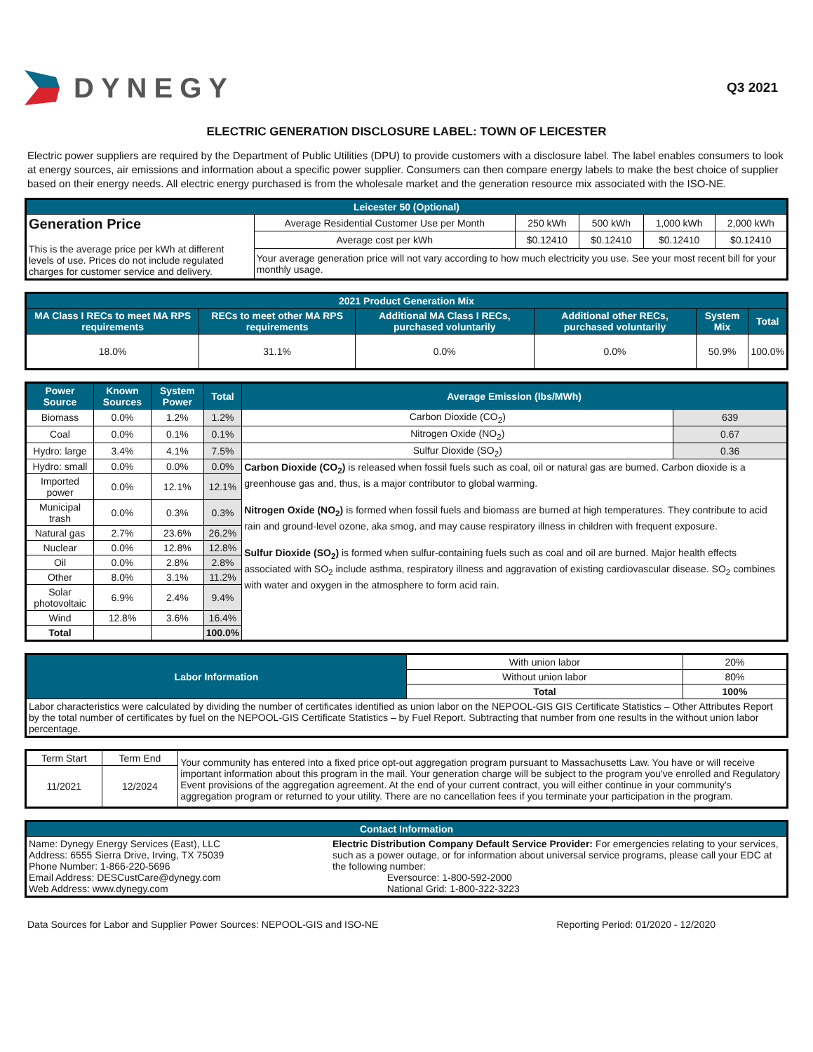DYNEGY
Q3 2021
ELECTRIC GENERATION DISCLOSURE LABEL: TOWN OF LEICESTER
Electric power suppliers are required by the Department of Public Utilities (DPU) to provide customers with a disclosure label. The label enables consumers to look at energy sources, air emissions and information about a specific power supplier. Consumers can then compare energy labels to make the best choice of supplier based on their energy needs. All electric energy purchased is from the wholesale market and the generation resource mix associated with the ISO-NE.
| Leicester 50 (Optional) | | | | | |
| --- | --- | --- | --- | --- | --- |
| Generation Price This is the average price per kWh at different levels of use. Prices do not include regulated charges for customer service and delivery. | Average Residential Customer Use per Month | 250 kWh | 500 kWh | 1,000 kWh | 2,000 kWh |
| | Average cost per kWh | $0.12410 | $0.12410 | $0.12410 | $0.12410 |
| | Your average generation price will not vary according to how much electricity you use. See your most recent bill for your monthly usage. | | | | |
| 2021 Product Generation Mix | | | | | |
| --- | --- | --- | --- | --- | --- |
| MA Class I RECs to meet MA RPS requirements | RECs to meet other MA RPS requirements | Additional MA Class I RECs, purchased voluntarily | Additional other RECs, purchased voluntarily | System Mix | Total |
| 18.0% | 31.1% | 0.0% | 0.0% | 50.9% | 100.0% |
| Power Source | Known Sources | System Power | Total | Average Emission (lbs/MWh) | |
| --- | --- | --- | --- | --- | --- |
| Biomass | 0.0% | 1.2% | 1.2% | Carbon Dioxide (CO<sub>2</sub>) | 639 |
| Coal | 0.0% | 0.1% | 0.1% | Nitrogen Oxide (NO<sub>2</sub>) | 0.67 |
| Hydro: large | 3.4% | 4.1% | 7.5% | Sulfur Dioxide (SO<sub>2</sub>) | 0.36 |
| Hydro: small | 0.0% | 0.0% | 0.0% | Carbon Dioxide (CO<sub>2</sub>) is released when fossil fuels such as coal, oil or natural gas are burned. Carbon dioxide is a greenhouse gas and, thus, is a major contributor to global warming. Nitrogen Oxide (NO<sub>2</sub>) is formed when fossil fuels and biomass are burned at high temperatures. They contribute to acid rain and ground-level ozone, aka smog, and may cause respiratory illness in children with frequent exposure. Sulfur Dioxide (SO<sub>2</sub>) is formed when sulfur-containing fuels such as coal and oil are burned. Major health effects associated with SO<sub>2</sub> include asthma, respiratory illness and aggravation of existing cardiovascular disease. SO<sub>2</sub> combines with water and oxygen in the atmosphere to form acid rain. | |
| Imported power | 0.0% | 12.1% | 12.1% | | |
| Municipal trash | 0.0% | 0.3% | 0.3% | | |
| Natural gas | 2.7% | 23.6% | 26.2% | | |
| Nuclear | 0.0% | 12.8% | 12.8% | | |
| Oil | 0.0% | 2.8% | 2.8% | | |
| Other | 8.0% | 3.1% | 11.2% | | |
| Solar photovoltaic | 6.9% | 2.4% | 9.4% | | |
| Wind | 12.8% | 3.6% | 16.4% | | |
| Total | | | 100.0% | | |
| Labor Information | With union labor | 20% |
| | Without union labor | 80% |
| | Total | 100% |
| Labor characteristics were calculated by dividing the number of certificates identified as union labor on the NEPOOL-GIS GIS Certificate Statistics – Other Attributes Report by the total number of certificates by fuel on the NEPOOL-GIS Certificate Statistics – by Fuel Report. Subtracting that number from one results in the without union labor percentage. | | |
| Term Start | Term End | Your community has entered into a fixed price opt-out aggregation program pursuant to Massachusetts Law. You have or will receive important information about this program in the mail. Your generation charge will be subject to the program you've enrolled and Regulatory Event provisions of the aggregation agreement. At the end of your current contract, you will either continue in your community's aggregation program or returned to your utility. There are no cancellation fees if you terminate your participation in the program. |
| 11/2021 | 12/2024 | |
| Contact Information | |
| --- | --- |
| Name: Dynegy Energy Services (East), LLC Address: 6555 Sierra Drive, Irving, TX 75039 Phone Number: 1-866-220-5696 Email Address: DESCustCare@dynegy.com Web Address: www.dynegy.com | Electric Distribution Company Default Service Provider: For emergencies relating to your services, such as a power outage, or for information about universal service programs, please call your EDC at the following number: Eversource: 1-800-592-2000 National Grid: 1-800-322-3223 |
Data Sources for Labor and Supplier Power Sources: NEPOOL-GIS and ISO-NE Reporting Period: 01/2020 - 12/2020